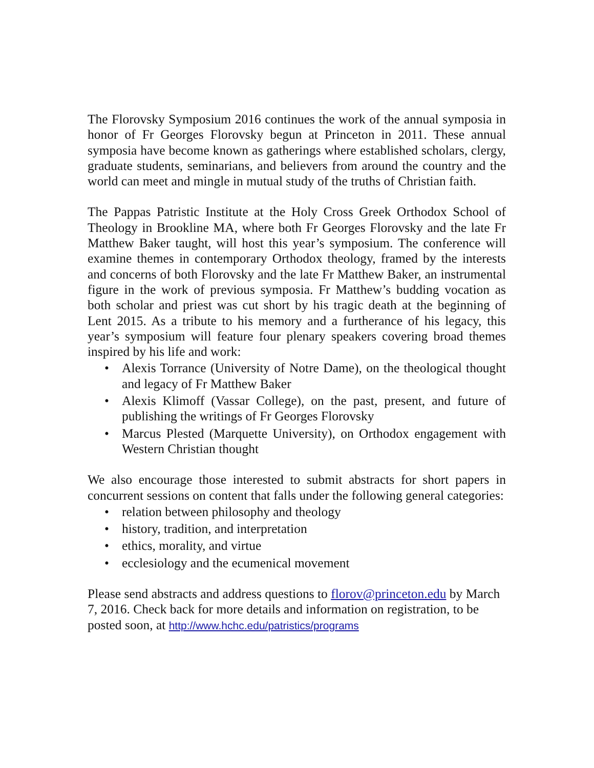The Florovsky Symposium 2016 continues the work of the annual symposia in honor of Fr Georges Florovsky begun at Princeton in 2011. These annual symposia have become known as gatherings where established scholars, clergy, graduate students, seminarians, and believers from around the country and the world can meet and mingle in mutual study of the truths of Christian faith.
The Pappas Patristic Institute at the Holy Cross Greek Orthodox School of Theology in Brookline MA, where both Fr Georges Florovsky and the late Fr Matthew Baker taught, will host this year’s symposium. The conference will examine themes in contemporary Orthodox theology, framed by the interests and concerns of both Florovsky and the late Fr Matthew Baker, an instrumental figure in the work of previous symposia. Fr Matthew’s budding vocation as both scholar and priest was cut short by his tragic death at the beginning of Lent 2015. As a tribute to his memory and a furtherance of his legacy, this year’s symposium will feature four plenary speakers covering broad themes inspired by his life and work:
• Alexis Torrance (University of Notre Dame), on the theological thought and legacy of Fr Matthew Baker
• Alexis Klimoff (Vassar College), on the past, present, and future of publishing the writings of Fr Georges Florovsky
• Marcus Plested (Marquette University), on Orthodox engagement with Western Christian thought
We also encourage those interested to submit abstracts for short papers in concurrent sessions on content that falls under the following general categories:
• relation between philosophy and theology
• history, tradition, and interpretation
• ethics, morality, and virtue
• ecclesiology and the ecumenical movement
Please send abstracts and address questions to florov@princeton.edu by March 7, 2016. Check back for more details and information on registration, to be posted soon, at http://www.hchc.edu/patristics/programs